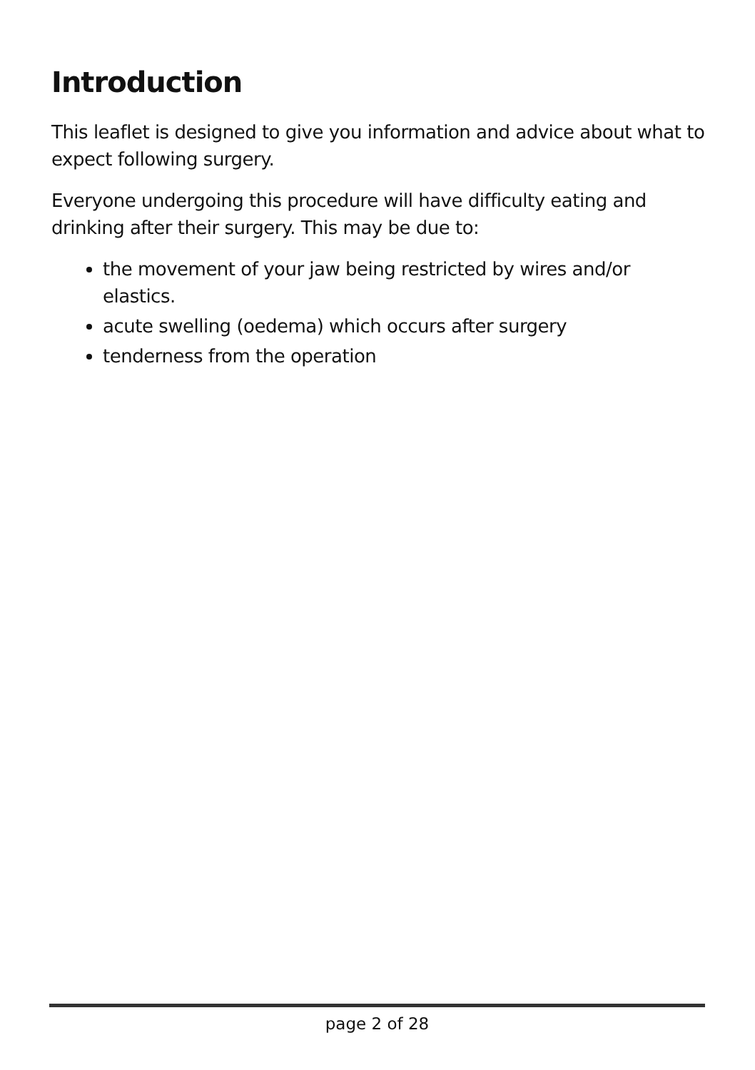Introduction
This leaflet is designed to give you information and advice about what to expect following surgery.
Everyone undergoing this procedure will have difficulty eating and drinking after their surgery. This may be due to:
the movement of your jaw being restricted by wires and/or elastics.
acute swelling (oedema) which occurs after surgery
tenderness from the operation
page 2 of 28